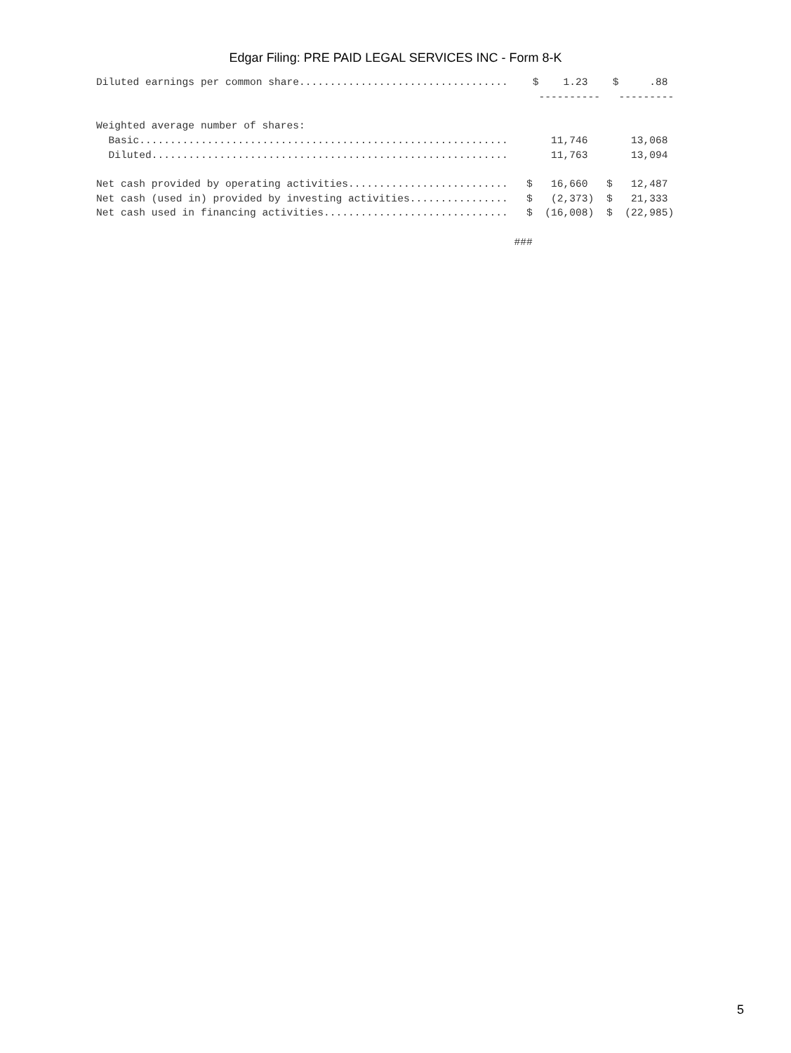Edgar Filing: PRE PAID LEGAL SERVICES INC - Form 8-K
Diluted earnings per common share..................................    $    1.23    $     .88
                                                                        ----------   ---------

Weighted average number of shares:
  Basic............................................................       11,746       13,068
  Diluted..........................................................       11,763       13,094

Net cash provided by operating activities..........................   $   16,660   $   12,487
Net cash (used in) provided by investing activities................   $   (2,373)  $   21,333
Net cash used in financing activities..............................   $  (16,008)  $  (22,985)

                                                                    ###
5